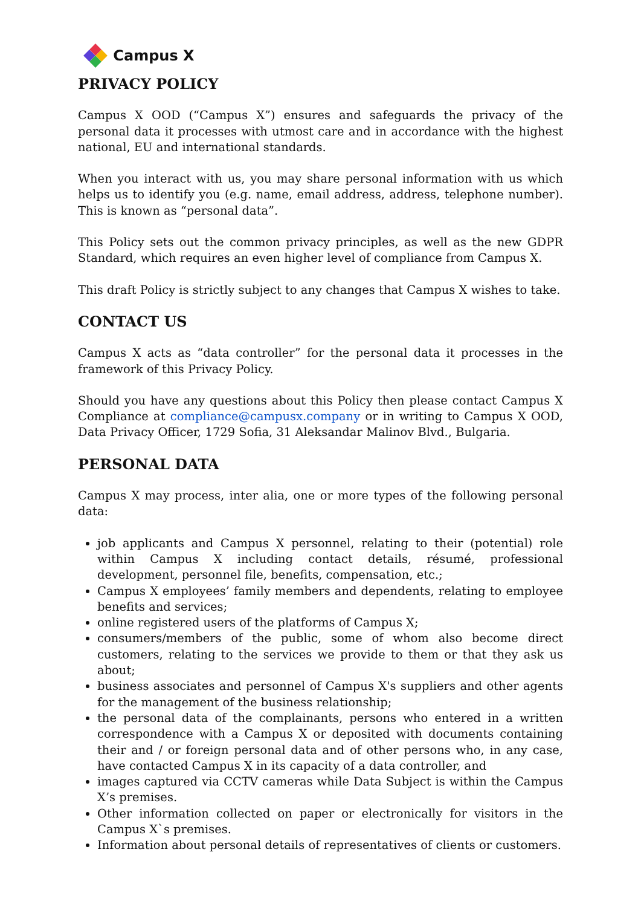Campus X
PRIVACY POLICY
Campus X OOD (“Campus X”) ensures and safeguards the privacy of the personal data it processes with utmost care and in accordance with the highest national, EU and international standards.
When you interact with us, you may share personal information with us which helps us to identify you (e.g. name, email address, address, telephone number). This is known as “personal data”.
This Policy sets out the common privacy principles, as well as the new GDPR Standard, which requires an even higher level of compliance from Campus X.
This draft Policy is strictly subject to any changes that Campus X wishes to take.
CONTACT US
Campus X acts as “data controller” for the personal data it processes in the framework of this Privacy Policy.
Should you have any questions about this Policy then please contact Campus X Compliance at compliance@campusx.company or in writing to Campus X OOD, Data Privacy Officer, 1729 Sofia, 31 Aleksandar Malinov Blvd., Bulgaria.
PERSONAL DATA
Campus X may process, inter alia, one or more types of the following personal data:
job applicants and Campus X personnel, relating to their (potential) role within Campus X including contact details, résumé, professional development, personnel file, benefits, compensation, etc.;
Campus X employees’ family members and dependents, relating to employee benefits and services;
online registered users of the platforms of Campus X;
consumers/members of the public, some of whom also become direct customers, relating to the services we provide to them or that they ask us about;
business associates and personnel of Campus X's suppliers and other agents for the management of the business relationship;
the personal data of the complainants, persons who entered in a written correspondence with a Campus X or deposited with documents containing their and / or foreign personal data and of other persons who, in any case, have contacted Campus X in its capacity of a data controller, and
images captured via CCTV cameras while Data Subject is within the Campus X’s premises.
Other information collected on paper or electronically for visitors in the Campus X`s premises.
Information about personal details of representatives of clients or customers.